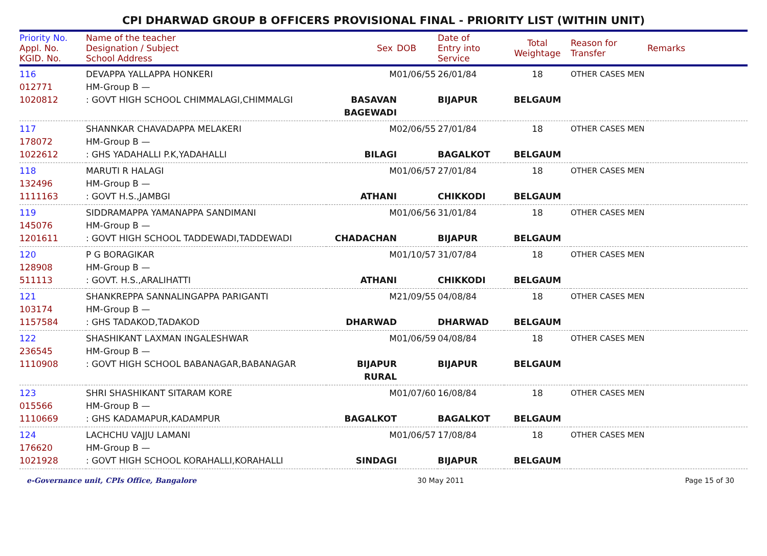CPI DHARWAD GROUP B OFFICERS PROVISIONAL FINAL - PRIORITY LIST (WITHIN UNIT)
| Priority No. Appl. No. KGID. No. | Name of the teacher Designation / Subject School Address | Sex | DOB | Date of Entry into Service | Total Weightage | Reason for Transfer | Remarks |
| --- | --- | --- | --- | --- | --- | --- | --- |
| 116 012771 1020812 | DEVAPPA YALLAPPA HONKERI HM-Group B — : GOVT HIGH SCHOOL CHIMMALAGI,CHIMMALGI | M BASAVAN BAGEWADI | 01/06/55 | 26/01/84 BIJAPUR | 18 BELGAUM | OTHER CASES MEN | |
| 117 178072 1022612 | SHANNKAR CHAVADAPPA MELAKERI HM-Group B — : GHS YADAHALLI P.K,YADAHALLI | M BILAGI | 02/06/55 | 27/01/84 BAGALKOT | 18 BELGAUM | OTHER CASES MEN | |
| 118 132496 1111163 | MARUTI R HALAGI HM-Group B — : GOVT H.S.,JAMBGI | M ATHANI | 01/06/57 | 27/01/84 CHIKKODI | 18 BELGAUM | OTHER CASES MEN | |
| 119 145076 1201611 | SIDDRAMAPPA YAMANAPPA SANDIMANI HM-Group B — : GOVT HIGH SCHOOL TADDEWADI,TADDEWADI | M CHADACHAN | 01/06/56 | 31/01/84 BIJAPUR | 18 BELGAUM | OTHER CASES MEN | |
| 120 128908 511113 | P G BORAGIKAR HM-Group B — : GOVT. H.S.,ARALIHATTI | M ATHANI | 01/10/57 | 31/07/84 CHIKKODI | 18 BELGAUM | OTHER CASES MEN | |
| 121 103174 1157584 | SHANKREPPA SANNALINGAPPA PARIGANTI HM-Group B — : GHS TADAKOD,TADAKOD | M DHARWAD | 21/09/55 | 04/08/84 DHARWAD | 18 BELGAUM | OTHER CASES MEN | |
| 122 236545 1110908 | SHASHIKANT LAXMAN INGALESHWAR HM-Group B — : GOVT HIGH SCHOOL BABANAGAR,BABANAGAR | M BIJAPUR RURAL | 01/06/59 | 04/08/84 BIJAPUR | 18 BELGAUM | OTHER CASES MEN | |
| 123 015566 1110669 | SHRI SHASHIKANT SITARAM KORE HM-Group B — : GHS KADAMAPUR,KADAMPUR | M BAGALKOT | 01/07/60 | 16/08/84 BAGALKOT | 18 BELGAUM | OTHER CASES MEN | |
| 124 176620 1021928 | LACHCHU VAJJU LAMANI HM-Group B — : GOVT HIGH SCHOOL KORAHALLI,KORAHALLI | M SINDAGI | 01/06/57 | 17/08/84 BIJAPUR | 18 BELGAUM | OTHER CASES MEN | |
e-Governance unit, CPIs Office, Bangalore 30 May 2011 Page 15 of 30